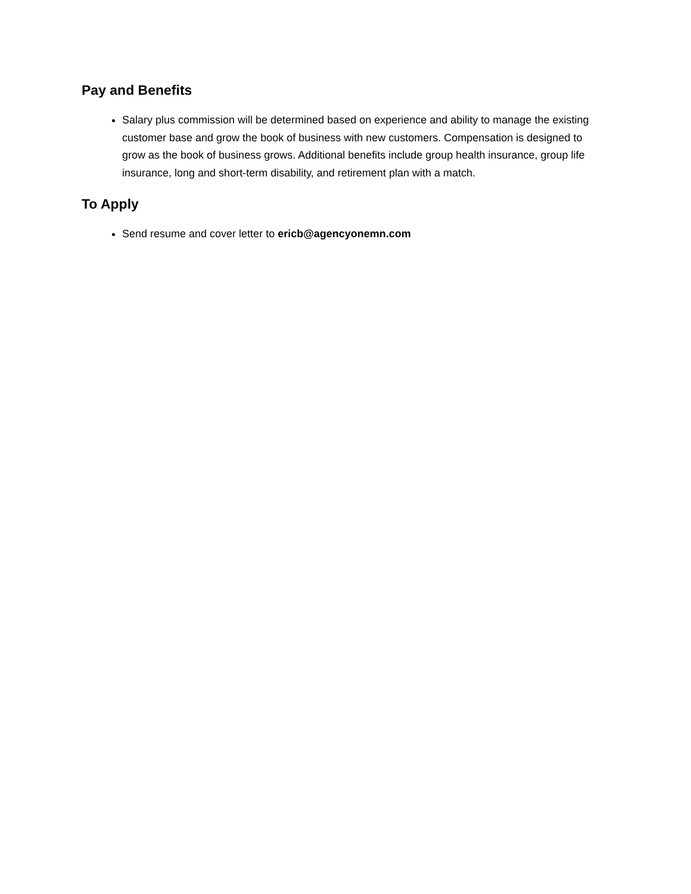Pay and Benefits
Salary plus commission will be determined based on experience and ability to manage the existing customer base and grow the book of business with new customers. Compensation is designed to grow as the book of business grows. Additional benefits include group health insurance, group life insurance, long and short-term disability, and retirement plan with a match.
To Apply
Send resume and cover letter to ericb@agencyonemn.com